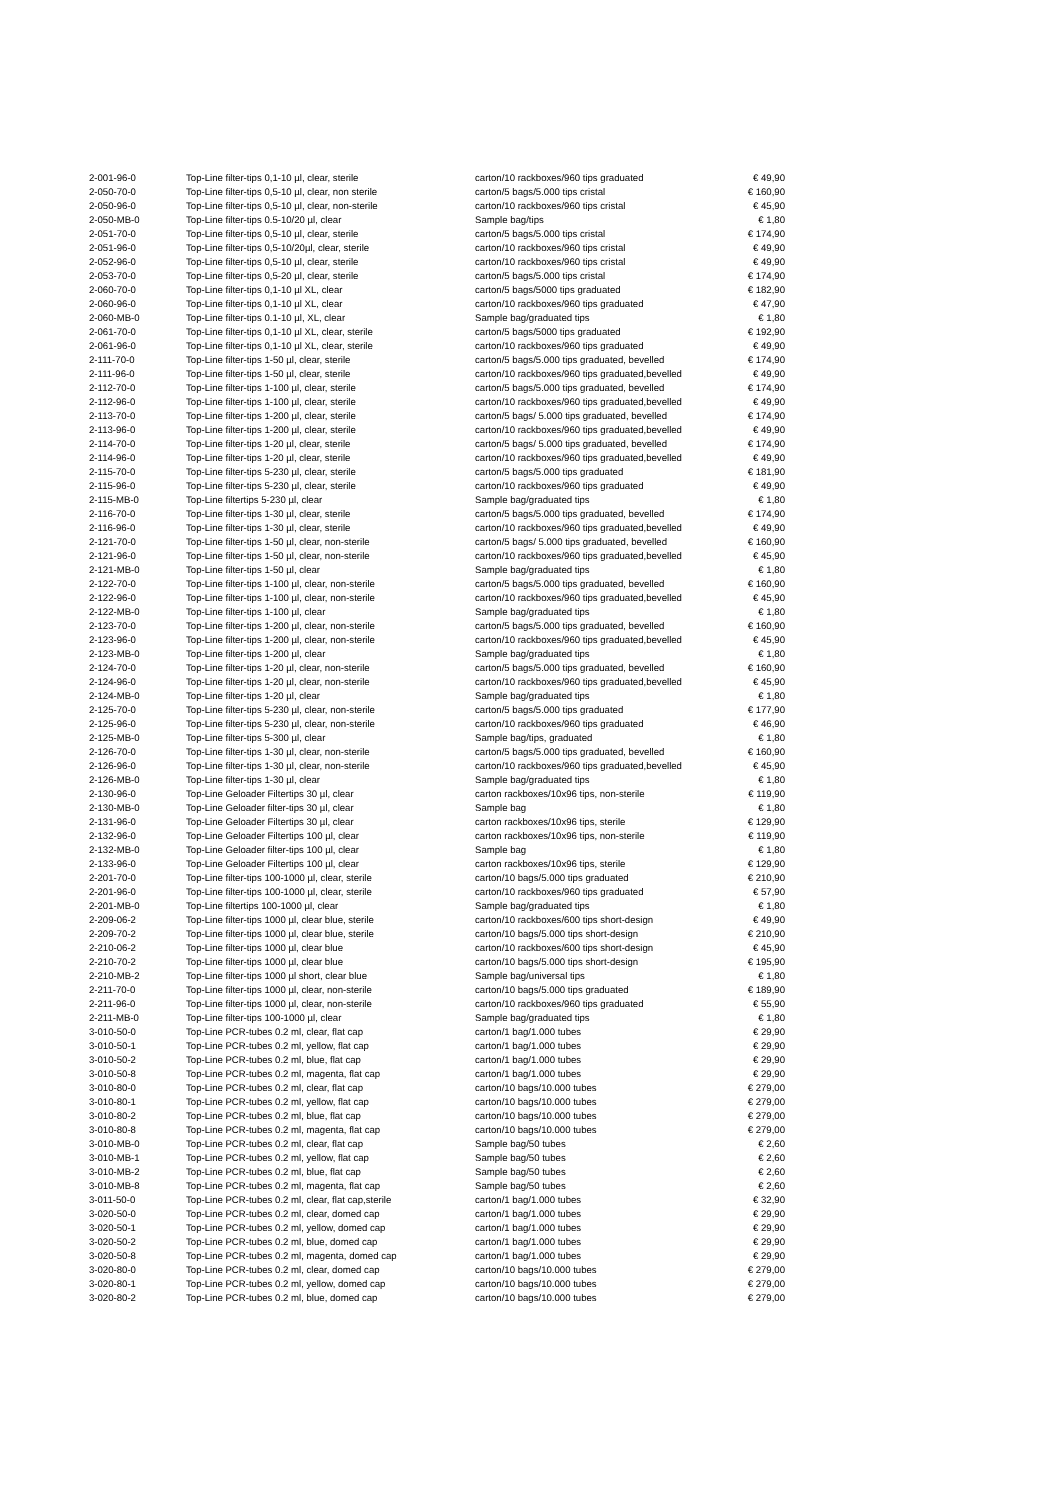| 2-001-96-0 | Top-Line filter-tips 0,1-10 µl, clear, sterile | carton/10 rackboxes/960 tips graduated | € 49,90 |
| 2-050-70-0 | Top-Line filter-tips 0,5-10 µl, clear, non sterile | carton/5 bags/5.000 tips cristal | € 160,90 |
| 2-050-96-0 | Top-Line filter-tips 0,5-10 µl, clear, non-sterile | carton/10 rackboxes/960 tips cristal | € 45,90 |
| 2-050-MB-0 | Top-Line filter-tips 0.5-10/20 µl, clear | Sample bag/tips | € 1,80 |
| 2-051-70-0 | Top-Line filter-tips 0,5-10 µl, clear, sterile | carton/5 bags/5.000 tips cristal | € 174,90 |
| 2-051-96-0 | Top-Line filter-tips 0,5-10/20µl, clear, sterile | carton/10 rackboxes/960 tips cristal | € 49,90 |
| 2-052-96-0 | Top-Line filter-tips 0,5-10 µl, clear, sterile | carton/10 rackboxes/960 tips cristal | € 49,90 |
| 2-053-70-0 | Top-Line filter-tips 0,5-20 µl, clear, sterile | carton/5 bags/5.000 tips cristal | € 174,90 |
| 2-060-70-0 | Top-Line filter-tips 0,1-10 µl XL, clear | carton/5 bags/5000 tips graduated | € 182,90 |
| 2-060-96-0 | Top-Line filter-tips 0,1-10 µl XL, clear | carton/10 rackboxes/960 tips graduated | € 47,90 |
| 2-060-MB-0 | Top-Line filter-tips 0.1-10 µl, XL, clear | Sample bag/graduated tips | € 1,80 |
| 2-061-70-0 | Top-Line filter-tips 0,1-10 µl XL, clear, sterile | carton/5 bags/5000 tips graduated | € 192,90 |
| 2-061-96-0 | Top-Line filter-tips 0,1-10 µl XL, clear, sterile | carton/10 rackboxes/960 tips graduated | € 49,90 |
| 2-111-70-0 | Top-Line filter-tips 1-50 µl, clear, sterile | carton/5 bags/5.000 tips graduated, bevelled | € 174,90 |
| 2-111-96-0 | Top-Line filter-tips 1-50 µl, clear, sterile | carton/10 rackboxes/960 tips graduated,bevelled | € 49,90 |
| 2-112-70-0 | Top-Line filter-tips 1-100 µl, clear, sterile | carton/5 bags/5.000 tips graduated, bevelled | € 174,90 |
| 2-112-96-0 | Top-Line filter-tips 1-100 µl, clear, sterile | carton/10 rackboxes/960 tips graduated,bevelled | € 49,90 |
| 2-113-70-0 | Top-Line filter-tips 1-200 µl, clear, sterile | carton/5 bags/ 5.000 tips graduated, bevelled | € 174,90 |
| 2-113-96-0 | Top-Line filter-tips 1-200 µl, clear, sterile | carton/10 rackboxes/960 tips graduated,bevelled | € 49,90 |
| 2-114-70-0 | Top-Line filter-tips 1-20 µl, clear, sterile | carton/5 bags/ 5.000 tips graduated, bevelled | € 174,90 |
| 2-114-96-0 | Top-Line filter-tips 1-20 µl, clear, sterile | carton/10 rackboxes/960 tips graduated,bevelled | € 49,90 |
| 2-115-70-0 | Top-Line filter-tips 5-230 µl, clear, sterile | carton/5 bags/5.000 tips graduated | € 181,90 |
| 2-115-96-0 | Top-Line filter-tips 5-230 µl, clear, sterile | carton/10 rackboxes/960 tips graduated | € 49,90 |
| 2-115-MB-0 | Top-Line filtertips 5-230 µl, clear | Sample bag/graduated tips | € 1,80 |
| 2-116-70-0 | Top-Line filter-tips 1-30 µl, clear, sterile | carton/5 bags/5.000 tips graduated, bevelled | € 174,90 |
| 2-116-96-0 | Top-Line filter-tips 1-30 µl, clear, sterile | carton/10 rackboxes/960 tips graduated,bevelled | € 49,90 |
| 2-121-70-0 | Top-Line filter-tips 1-50 µl, clear, non-sterile | carton/5 bags/ 5.000 tips graduated, bevelled | € 160,90 |
| 2-121-96-0 | Top-Line filter-tips 1-50 µl, clear, non-sterile | carton/10 rackboxes/960 tips graduated,bevelled | € 45,90 |
| 2-121-MB-0 | Top-Line filter-tips 1-50 µl, clear | Sample bag/graduated tips | € 1,80 |
| 2-122-70-0 | Top-Line filter-tips 1-100 µl, clear, non-sterile | carton/5 bags/5.000 tips graduated, bevelled | € 160,90 |
| 2-122-96-0 | Top-Line filter-tips 1-100 µl, clear, non-sterile | carton/10 rackboxes/960 tips graduated,bevelled | € 45,90 |
| 2-122-MB-0 | Top-Line filter-tips 1-100 µl, clear | Sample bag/graduated tips | € 1,80 |
| 2-123-70-0 | Top-Line filter-tips 1-200 µl, clear, non-sterile | carton/5 bags/5.000 tips graduated, bevelled | € 160,90 |
| 2-123-96-0 | Top-Line filter-tips 1-200 µl, clear, non-sterile | carton/10 rackboxes/960 tips graduated,bevelled | € 45,90 |
| 2-123-MB-0 | Top-Line filter-tips 1-200 µl, clear | Sample bag/graduated tips | € 1,80 |
| 2-124-70-0 | Top-Line filter-tips 1-20 µl, clear, non-sterile | carton/5 bags/5.000 tips graduated, bevelled | € 160,90 |
| 2-124-96-0 | Top-Line filter-tips 1-20 µl, clear, non-sterile | carton/10 rackboxes/960 tips graduated,bevelled | € 45,90 |
| 2-124-MB-0 | Top-Line filter-tips 1-20 µl, clear | Sample bag/graduated tips | € 1,80 |
| 2-125-70-0 | Top-Line filter-tips 5-230 µl, clear, non-sterile | carton/5 bags/5.000 tips graduated | € 177,90 |
| 2-125-96-0 | Top-Line filter-tips 5-230 µl, clear, non-sterile | carton/10 rackboxes/960 tips graduated | € 46,90 |
| 2-125-MB-0 | Top-Line filter-tips 5-300 µl, clear | Sample bag/tips, graduated | € 1,80 |
| 2-126-70-0 | Top-Line filter-tips 1-30 µl, clear, non-sterile | carton/5 bags/5.000 tips graduated, bevelled | € 160,90 |
| 2-126-96-0 | Top-Line filter-tips 1-30 µl, clear, non-sterile | carton/10 rackboxes/960 tips graduated,bevelled | € 45,90 |
| 2-126-MB-0 | Top-Line filter-tips 1-30 µl, clear | Sample bag/graduated tips | € 1,80 |
| 2-130-96-0 | Top-Line Geloader Filtertips 30 µl, clear | carton rackboxes/10x96 tips, non-sterile | € 119,90 |
| 2-130-MB-0 | Top-Line Geloader filter-tips 30 µl, clear | Sample bag | € 1,80 |
| 2-131-96-0 | Top-Line Geloader Filtertips 30 µl, clear | carton rackboxes/10x96 tips, sterile | € 129,90 |
| 2-132-96-0 | Top-Line Geloader Filtertips 100 µl, clear | carton rackboxes/10x96 tips, non-sterile | € 119,90 |
| 2-132-MB-0 | Top-Line Geloader filter-tips 100 µl, clear | Sample bag | € 1,80 |
| 2-133-96-0 | Top-Line Geloader Filtertips 100 µl, clear | carton rackboxes/10x96 tips, sterile | € 129,90 |
| 2-201-70-0 | Top-Line filter-tips 100-1000 µl, clear, sterile | carton/10 bags/5.000 tips graduated | € 210,90 |
| 2-201-96-0 | Top-Line filter-tips 100-1000 µl, clear, sterile | carton/10 rackboxes/960 tips graduated | € 57,90 |
| 2-201-MB-0 | Top-Line filtertips 100-1000 µl, clear | Sample bag/graduated tips | € 1,80 |
| 2-209-06-2 | Top-Line filter-tips 1000 µl, clear blue, sterile | carton/10 rackboxes/600 tips short-design | € 49,90 |
| 2-209-70-2 | Top-Line filter-tips 1000 µl, clear blue, sterile | carton/10 bags/5.000 tips short-design | € 210,90 |
| 2-210-06-2 | Top-Line filter-tips 1000 µl, clear blue | carton/10 rackboxes/600 tips short-design | € 45,90 |
| 2-210-70-2 | Top-Line filter-tips 1000 µl, clear blue | carton/10 bags/5.000 tips short-design | € 195,90 |
| 2-210-MB-2 | Top-Line filter-tips 1000 µl short, clear blue | Sample bag/universal tips | € 1,80 |
| 2-211-70-0 | Top-Line filter-tips 1000 µl, clear, non-sterile | carton/10 bags/5.000 tips graduated | € 189,90 |
| 2-211-96-0 | Top-Line filter-tips 1000 µl, clear, non-sterile | carton/10 rackboxes/960 tips graduated | € 55,90 |
| 2-211-MB-0 | Top-Line filter-tips 100-1000 µl, clear | Sample bag/graduated tips | € 1,80 |
| 3-010-50-0 | Top-Line PCR-tubes 0.2 ml, clear, flat cap | carton/1 bag/1.000 tubes | € 29,90 |
| 3-010-50-1 | Top-Line PCR-tubes 0.2 ml, yellow, flat cap | carton/1 bag/1.000 tubes | € 29,90 |
| 3-010-50-2 | Top-Line PCR-tubes 0.2 ml, blue, flat cap | carton/1 bag/1.000 tubes | € 29,90 |
| 3-010-50-8 | Top-Line PCR-tubes 0.2 ml, magenta, flat cap | carton/1 bag/1.000 tubes | € 29,90 |
| 3-010-80-0 | Top-Line PCR-tubes 0.2 ml, clear, flat cap | carton/10 bags/10.000 tubes | € 279,00 |
| 3-010-80-1 | Top-Line PCR-tubes 0.2 ml, yellow, flat cap | carton/10 bags/10.000 tubes | € 279,00 |
| 3-010-80-2 | Top-Line PCR-tubes 0.2 ml, blue, flat cap | carton/10 bags/10.000 tubes | € 279,00 |
| 3-010-80-8 | Top-Line PCR-tubes 0.2 ml, magenta, flat cap | carton/10 bags/10.000 tubes | € 279,00 |
| 3-010-MB-0 | Top-Line PCR-tubes 0.2 ml, clear, flat cap | Sample bag/50 tubes | € 2,60 |
| 3-010-MB-1 | Top-Line PCR-tubes 0.2 ml, yellow, flat cap | Sample bag/50 tubes | € 2,60 |
| 3-010-MB-2 | Top-Line PCR-tubes 0.2 ml, blue, flat cap | Sample bag/50 tubes | € 2,60 |
| 3-010-MB-8 | Top-Line PCR-tubes 0.2 ml, magenta, flat cap | Sample bag/50 tubes | € 2,60 |
| 3-011-50-0 | Top-Line PCR-tubes 0.2 ml, clear, flat cap,sterile | carton/1 bag/1.000 tubes | € 32,90 |
| 3-020-50-0 | Top-Line PCR-tubes 0.2 ml, clear, domed cap | carton/1 bag/1.000 tubes | € 29,90 |
| 3-020-50-1 | Top-Line PCR-tubes 0.2 ml, yellow, domed cap | carton/1 bag/1.000 tubes | € 29,90 |
| 3-020-50-2 | Top-Line PCR-tubes 0.2 ml, blue, domed cap | carton/1 bag/1.000 tubes | € 29,90 |
| 3-020-50-8 | Top-Line PCR-tubes 0.2 ml, magenta, domed cap | carton/1 bag/1.000 tubes | € 29,90 |
| 3-020-80-0 | Top-Line PCR-tubes 0.2 ml, clear, domed cap | carton/10 bags/10.000 tubes | € 279,00 |
| 3-020-80-1 | Top-Line PCR-tubes 0.2 ml, yellow, domed cap | carton/10 bags/10.000 tubes | € 279,00 |
| 3-020-80-2 | Top-Line PCR-tubes 0.2 ml, blue, domed cap | carton/10 bags/10.000 tubes | € 279,00 |